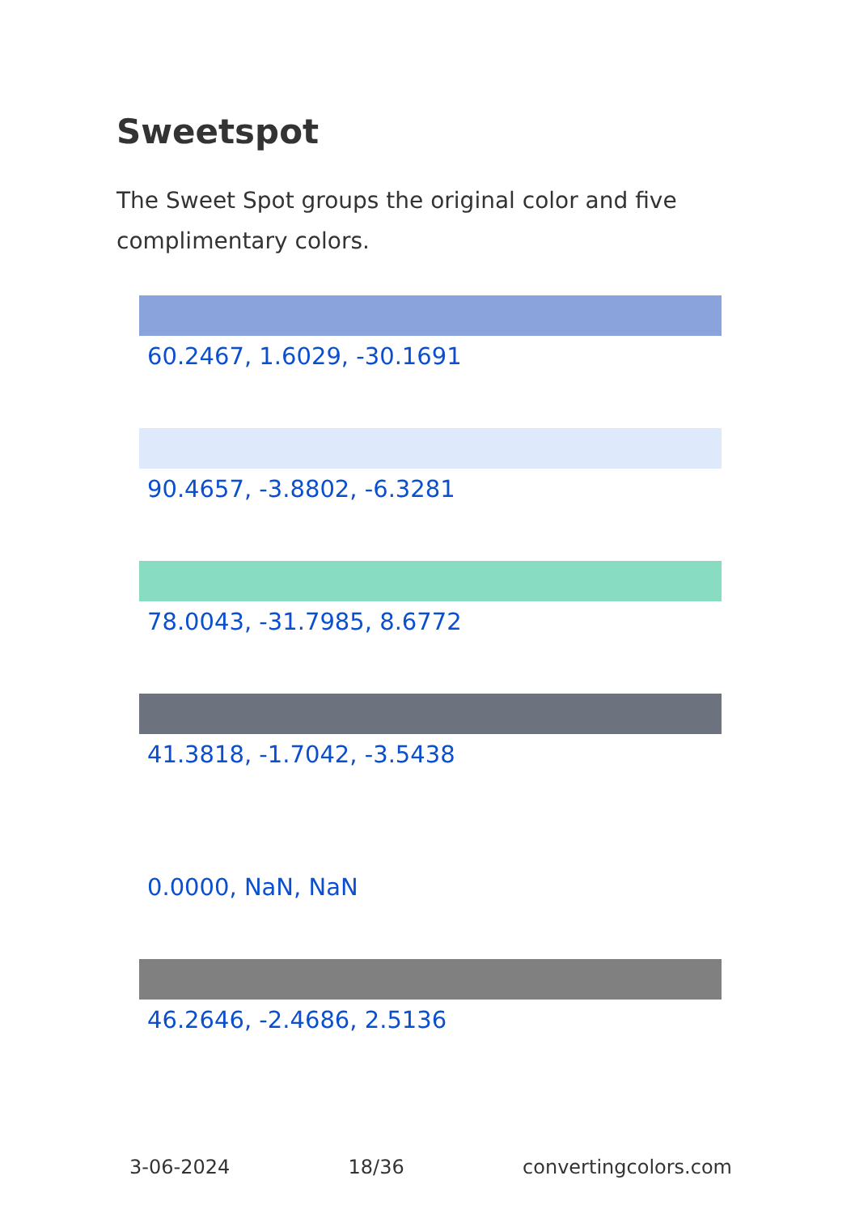Sweetspot
The Sweet Spot groups the original color and five complimentary colors.
60.2467, 1.6029, -30.1691
90.4657, -3.8802, -6.3281
78.0043, -31.7985, 8.6772
41.3818, -1.7042, -3.5438
0.0000, NaN, NaN
46.2646, -2.4686, 2.5136
3-06-2024 18/36 convertingcolors.com